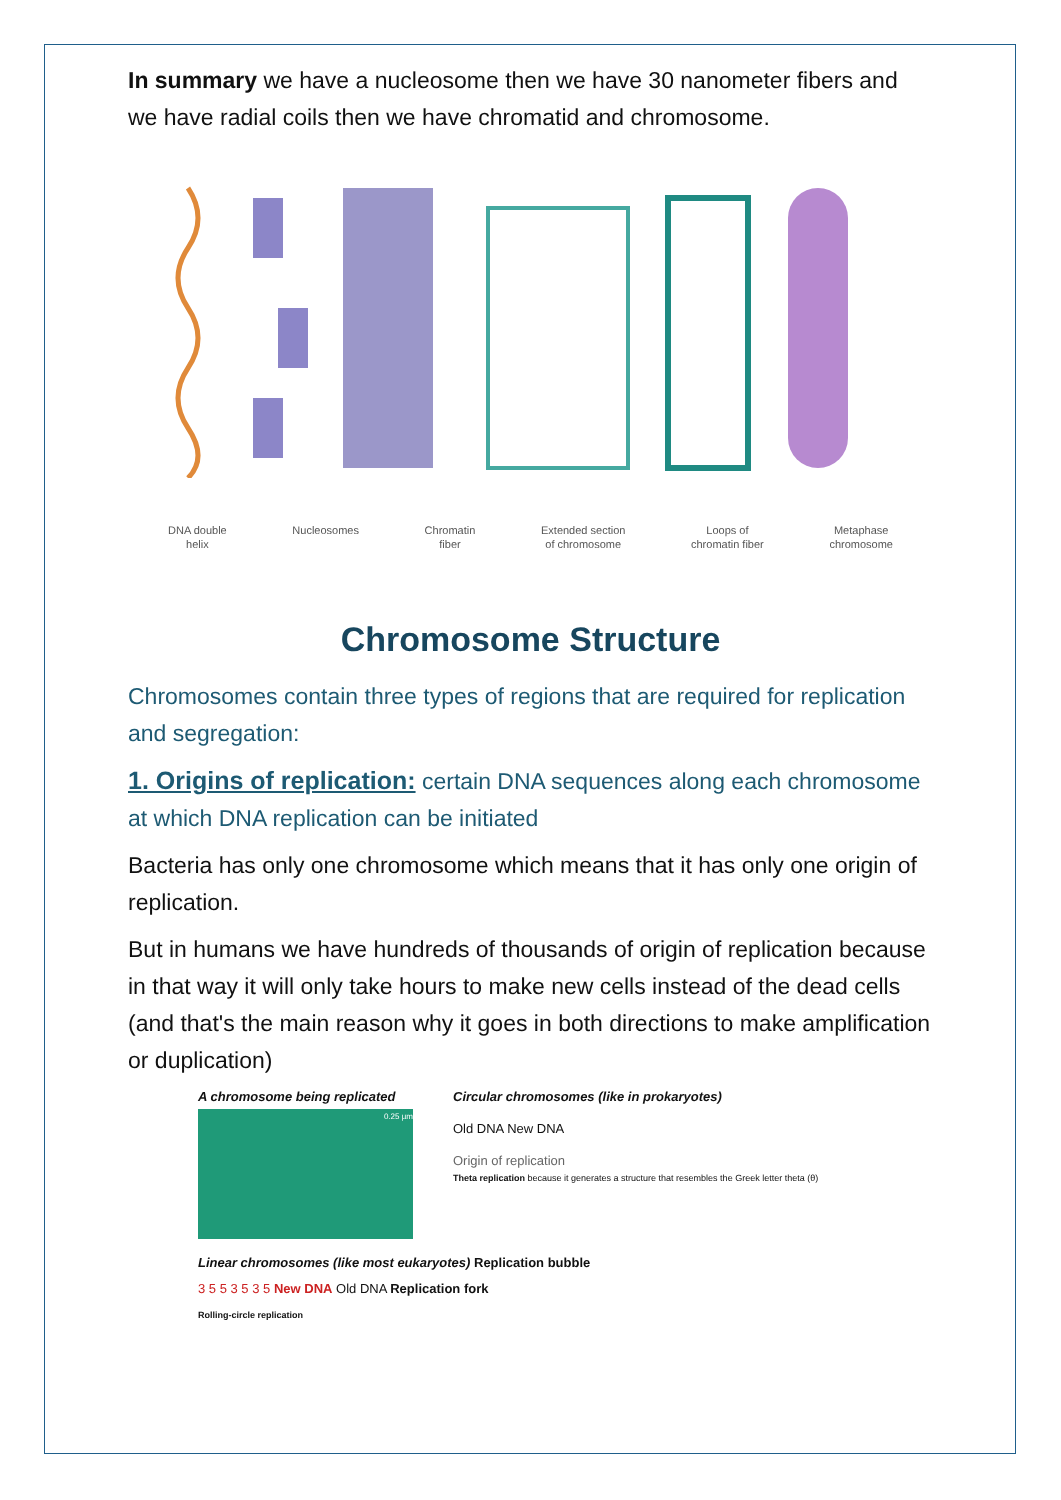In summary we have a nucleosome then we have 30 nanometer fibers and we have radial coils then we have chromatid and chromosome.
DNA double
helix Nucleosomes Chromatin
fiber Extended section
of chromosome Loops of
chromatin fiber Metaphase
chromosome
Chromosome Structure
Chromosomes contain three types of regions that are required for replication and segregation:
1. Origins of replication: certain DNA sequences along each chromosome at which DNA replication can be initiated
Bacteria has only one chromosome which means that it has only one origin of replication.
But in humans we have hundreds of thousands of origin of replication because in that way it will only take hours to make new cells instead of the dead cells (and that's the main reason why it goes in both directions to make amplification or duplication)
A chromosome being replicated
0.25 µm
Circular chromosomes (like in prokaryotes)
Old DNA New DNA
Origin of replication
Theta replication because it generates a structure that resembles the Greek letter theta (θ)
Linear chromosomes (like most eukaryotes) Replication bubble
3 5 5 3 5 3 5 New DNA Old DNA Replication fork
Rolling-circle replication